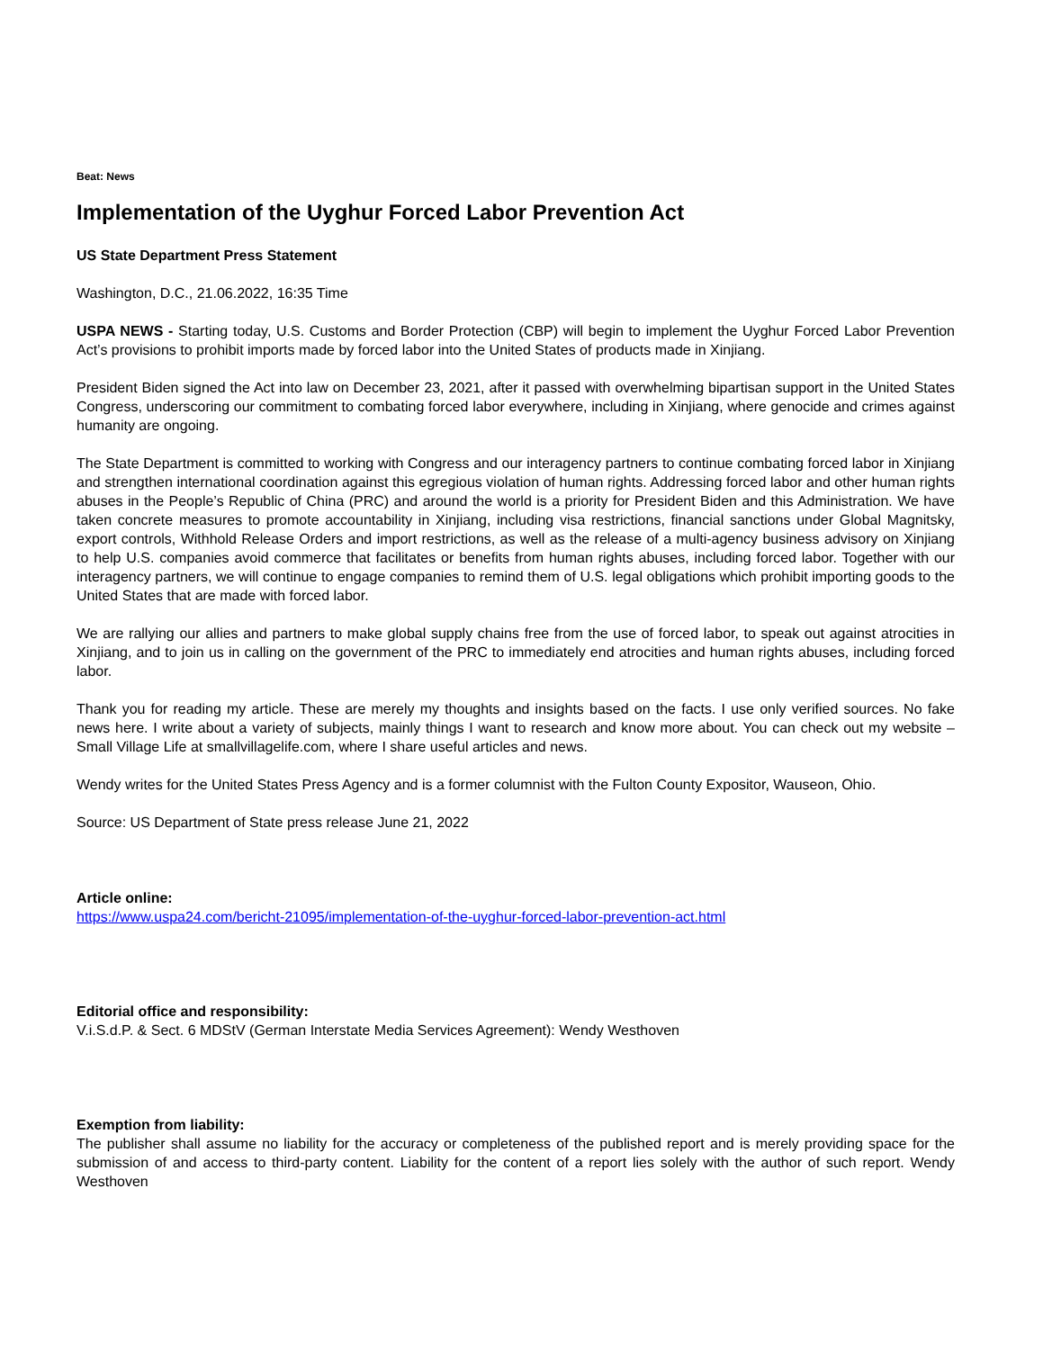Beat: News
Implementation of the Uyghur Forced Labor Prevention Act
US State Department Press Statement
Washington, D.C., 21.06.2022, 16:35 Time
USPA NEWS - Starting today, U.S. Customs and Border Protection (CBP) will begin to implement the Uyghur Forced Labor Prevention Act’s provisions to prohibit imports made by forced labor into the United States of products made in Xinjiang.
President Biden signed the Act into law on December 23, 2021, after it passed with overwhelming bipartisan support in the United States Congress, underscoring our commitment to combating forced labor everywhere, including in Xinjiang, where genocide and crimes against humanity are ongoing.
The State Department is committed to working with Congress and our interagency partners to continue combating forced labor in Xinjiang and strengthen international coordination against this egregious violation of human rights. Addressing forced labor and other human rights abuses in the People’s Republic of China (PRC) and around the world is a priority for President Biden and this Administration. We have taken concrete measures to promote accountability in Xinjiang, including visa restrictions, financial sanctions under Global Magnitsky, export controls, Withhold Release Orders and import restrictions, as well as the release of a multi-agency business advisory on Xinjiang to help U.S. companies avoid commerce that facilitates or benefits from human rights abuses, including forced labor. Together with our interagency partners, we will continue to engage companies to remind them of U.S. legal obligations which prohibit importing goods to the United States that are made with forced labor.
We are rallying our allies and partners to make global supply chains free from the use of forced labor, to speak out against atrocities in Xinjiang, and to join us in calling on the government of the PRC to immediately end atrocities and human rights abuses, including forced labor.
Thank you for reading my article. These are merely my thoughts and insights based on the facts. I use only verified sources. No fake news here. I write about a variety of subjects, mainly things I want to research and know more about. You can check out my website – Small Village Life at smallvillagelife.com, where I share useful articles and news.
Wendy writes for the United States Press Agency and is a former columnist with the Fulton County Expositor, Wauseon, Ohio.
Source: US Department of State press release June 21, 2022
Article online:
https://www.uspa24.com/bericht-21095/implementation-of-the-uyghur-forced-labor-prevention-act.html
Editorial office and responsibility:
V.i.S.d.P. & Sect. 6 MDStV (German Interstate Media Services Agreement): Wendy Westhoven
Exemption from liability:
The publisher shall assume no liability for the accuracy or completeness of the published report and is merely providing space for the submission of and access to third-party content. Liability for the content of a report lies solely with the author of such report. Wendy Westhoven